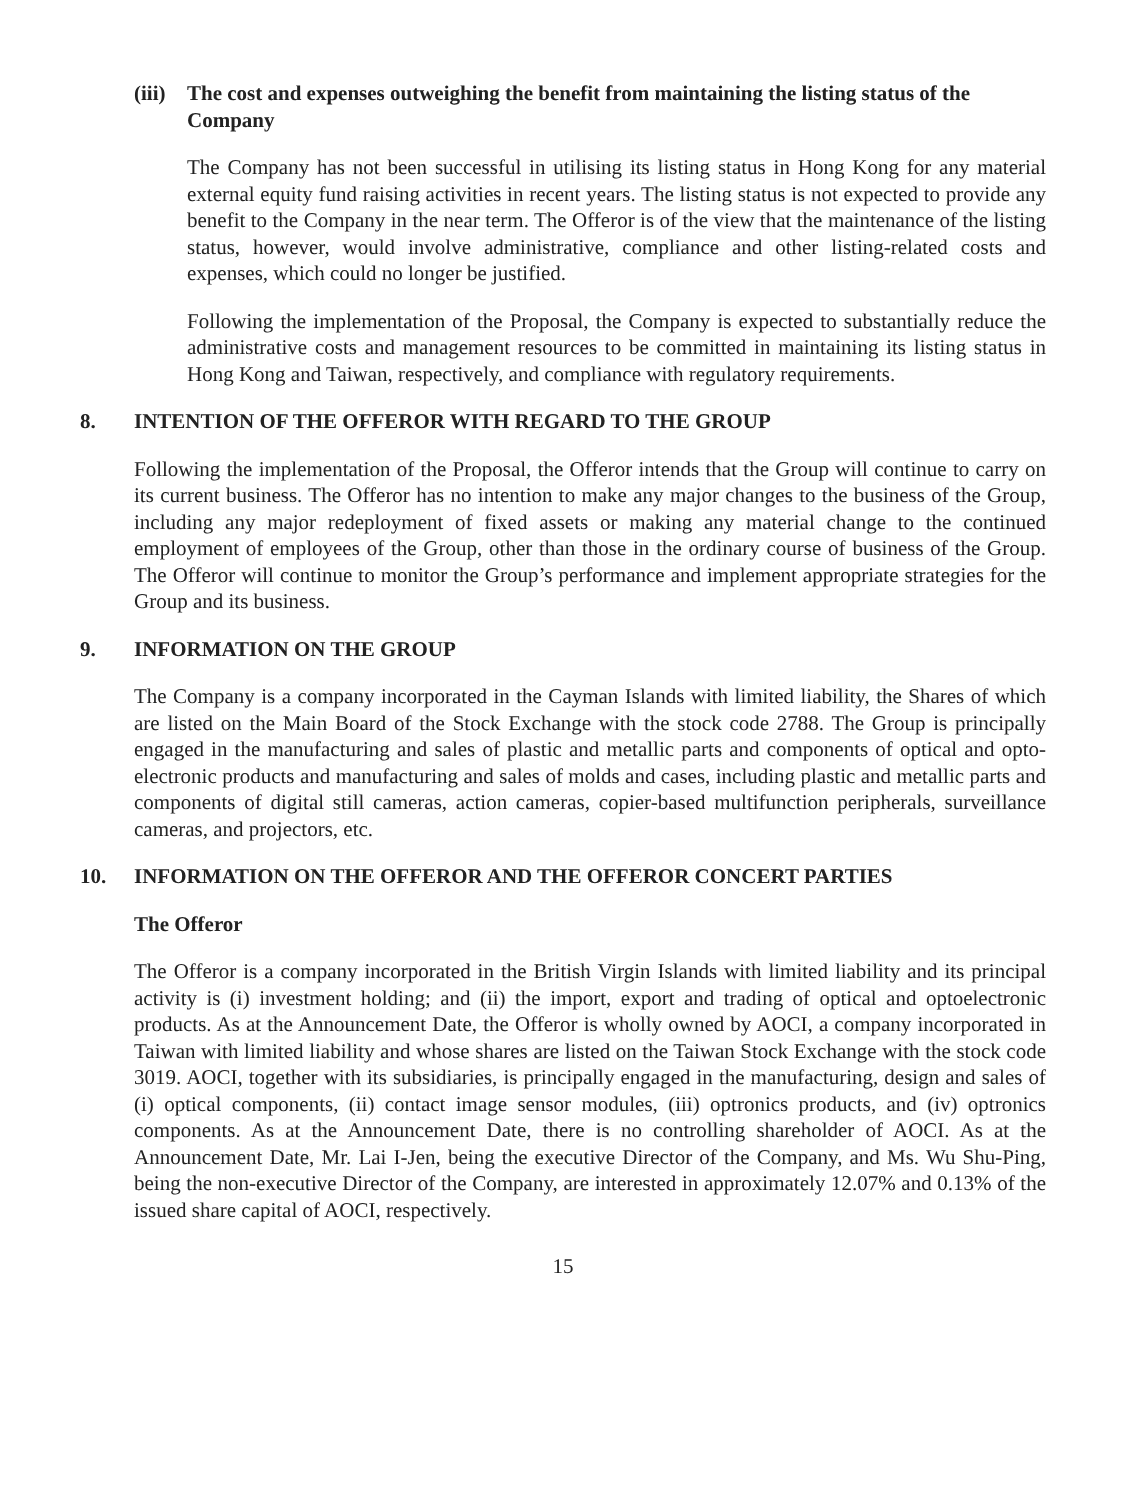(iii) The cost and expenses outweighing the benefit from maintaining the listing status of the Company
The Company has not been successful in utilising its listing status in Hong Kong for any material external equity fund raising activities in recent years. The listing status is not expected to provide any benefit to the Company in the near term. The Offeror is of the view that the maintenance of the listing status, however, would involve administrative, compliance and other listing-related costs and expenses, which could no longer be justified.
Following the implementation of the Proposal, the Company is expected to substantially reduce the administrative costs and management resources to be committed in maintaining its listing status in Hong Kong and Taiwan, respectively, and compliance with regulatory requirements.
8. INTENTION OF THE OFFEROR WITH REGARD TO THE GROUP
Following the implementation of the Proposal, the Offeror intends that the Group will continue to carry on its current business. The Offeror has no intention to make any major changes to the business of the Group, including any major redeployment of fixed assets or making any material change to the continued employment of employees of the Group, other than those in the ordinary course of business of the Group. The Offeror will continue to monitor the Group’s performance and implement appropriate strategies for the Group and its business.
9. INFORMATION ON THE GROUP
The Company is a company incorporated in the Cayman Islands with limited liability, the Shares of which are listed on the Main Board of the Stock Exchange with the stock code 2788. The Group is principally engaged in the manufacturing and sales of plastic and metallic parts and components of optical and opto-electronic products and manufacturing and sales of molds and cases, including plastic and metallic parts and components of digital still cameras, action cameras, copier-based multifunction peripherals, surveillance cameras, and projectors, etc.
10. INFORMATION ON THE OFFEROR AND THE OFFEROR CONCERT PARTIES
The Offeror
The Offeror is a company incorporated in the British Virgin Islands with limited liability and its principal activity is (i) investment holding; and (ii) the import, export and trading of optical and optoelectronic products. As at the Announcement Date, the Offeror is wholly owned by AOCI, a company incorporated in Taiwan with limited liability and whose shares are listed on the Taiwan Stock Exchange with the stock code 3019. AOCI, together with its subsidiaries, is principally engaged in the manufacturing, design and sales of (i) optical components, (ii) contact image sensor modules, (iii) optronics products, and (iv) optronics components. As at the Announcement Date, there is no controlling shareholder of AOCI. As at the Announcement Date, Mr. Lai I-Jen, being the executive Director of the Company, and Ms. Wu Shu-Ping, being the non-executive Director of the Company, are interested in approximately 12.07% and 0.13% of the issued share capital of AOCI, respectively.
15